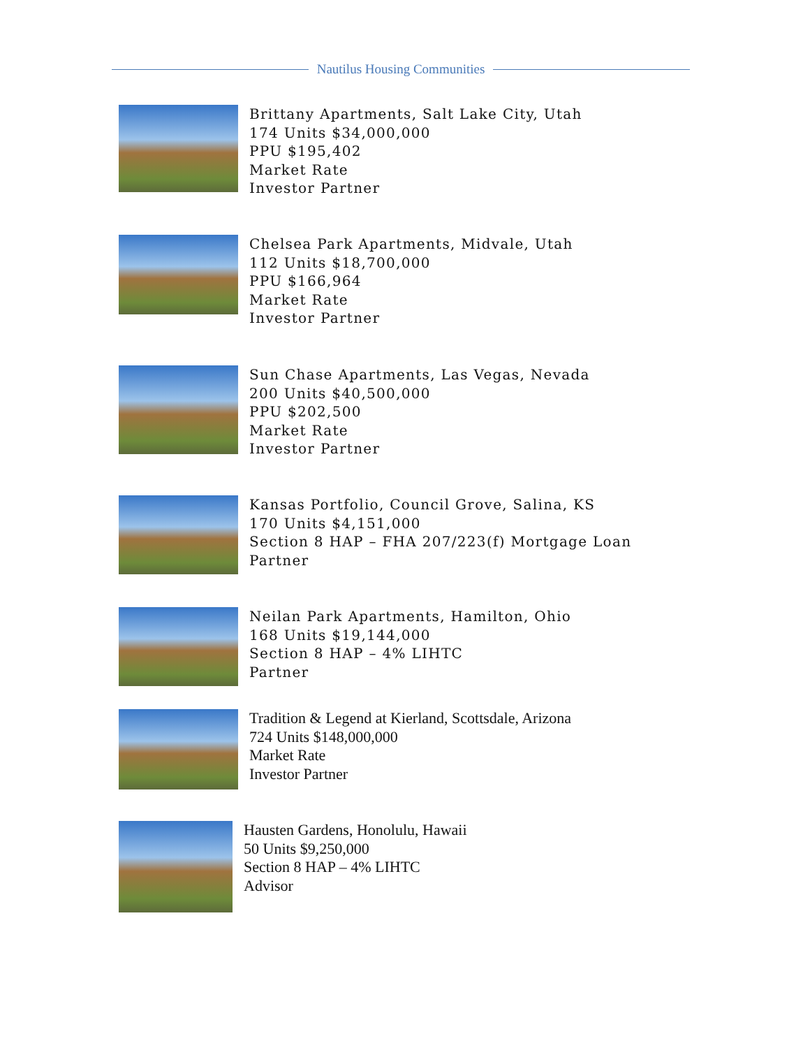Nautilus Housing Communities
Brittany Apartments, Salt Lake City, Utah
174 Units $34,000,000
PPU $195,402
Market Rate
Investor Partner
Chelsea Park Apartments, Midvale, Utah
112 Units $18,700,000
PPU $166,964
Market Rate
Investor Partner
Sun Chase Apartments, Las Vegas, Nevada
200 Units $40,500,000
PPU $202,500
Market Rate
Investor Partner
Kansas Portfolio, Council Grove, Salina, KS
170 Units $4,151,000
Section 8 HAP – FHA 207/223(f) Mortgage Loan
Partner
Neilan Park Apartments, Hamilton, Ohio
168 Units $19,144,000
Section 8 HAP – 4% LIHTC
Partner
Tradition & Legend at Kierland, Scottsdale, Arizona
724 Units $148,000,000
Market Rate
Investor Partner
Hausten Gardens, Honolulu, Hawaii
50 Units $9,250,000
Section 8 HAP – 4% LIHTC
Advisor